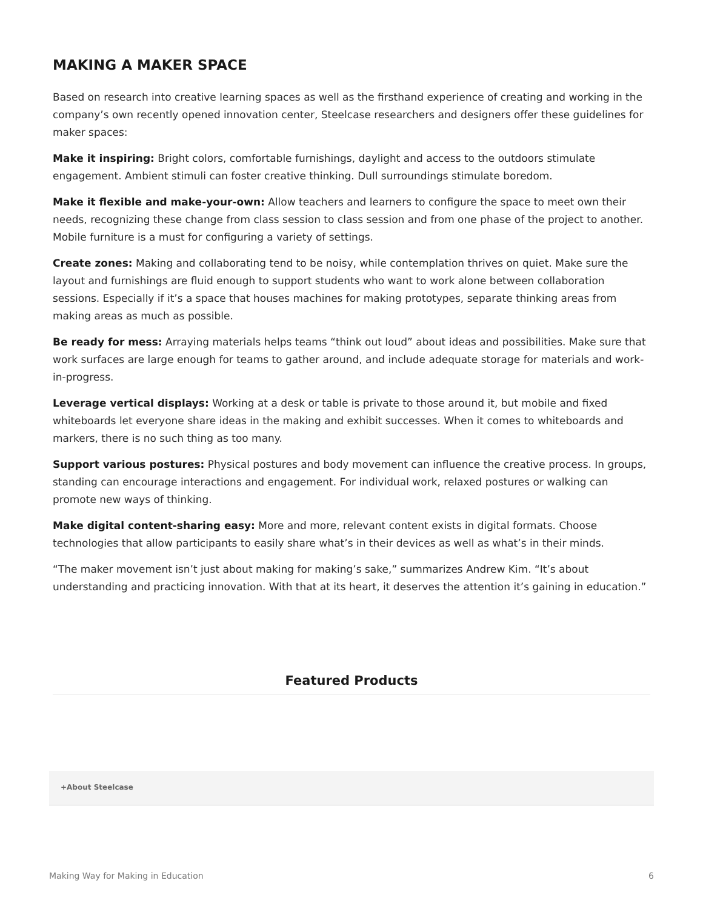MAKING A MAKER SPACE
Based on research into creative learning spaces as well as the firsthand experience of creating and working in the company’s own recently opened innovation center, Steelcase researchers and designers offer these guidelines for maker spaces:
Make it inspiring: Bright colors, comfortable furnishings, daylight and access to the outdoors stimulate engagement. Ambient stimuli can foster creative thinking. Dull surroundings stimulate boredom.
Make it flexible and make-your-own: Allow teachers and learners to configure the space to meet own their needs, recognizing these change from class session to class session and from one phase of the project to another. Mobile furniture is a must for configuring a variety of settings.
Create zones: Making and collaborating tend to be noisy, while contemplation thrives on quiet. Make sure the layout and furnishings are fluid enough to support students who want to work alone between collaboration sessions. Especially if it’s a space that houses machines for making prototypes, separate thinking areas from making areas as much as possible.
Be ready for mess: Arraying materials helps teams “think out loud” about ideas and possibilities. Make sure that work surfaces are large enough for teams to gather around, and include adequate storage for materials and work-in-progress.
Leverage vertical displays: Working at a desk or table is private to those around it, but mobile and fixed whiteboards let everyone share ideas in the making and exhibit successes. When it comes to whiteboards and markers, there is no such thing as too many.
Support various postures: Physical postures and body movement can influence the creative process. In groups, standing can encourage interactions and engagement. For individual work, relaxed postures or walking can promote new ways of thinking.
Make digital content-sharing easy: More and more, relevant content exists in digital formats. Choose technologies that allow participants to easily share what’s in their devices as well as what’s in their minds.
“The maker movement isn’t just about making for making’s sake,” summarizes Andrew Kim. “It’s about understanding and practicing innovation. With that at its heart, it deserves the attention it’s gaining in education.”
Featured Products
+About Steelcase
Making Way for Making in Education 6